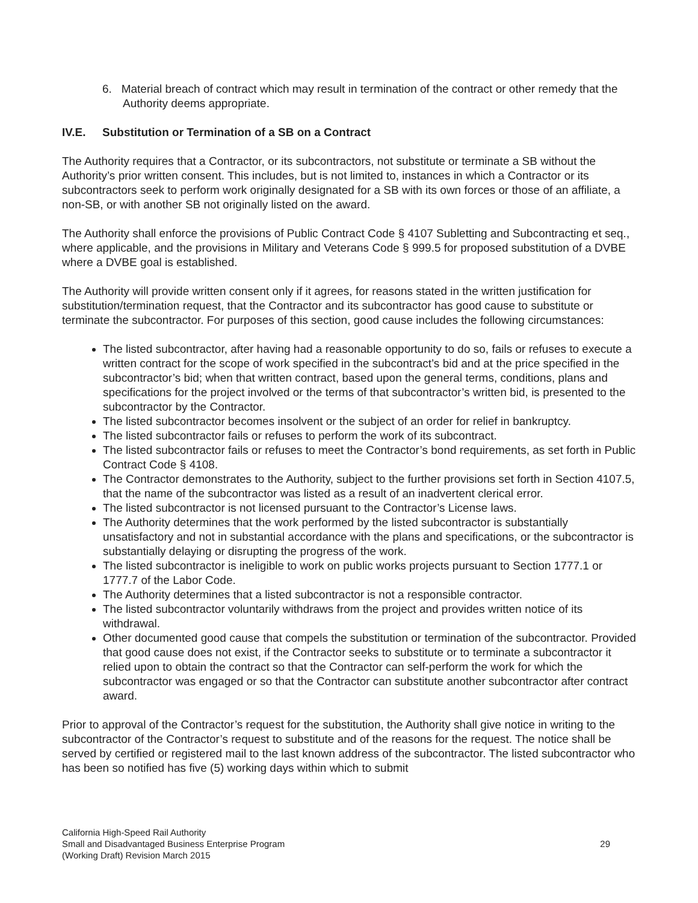6. Material breach of contract which may result in termination of the contract or other remedy that the Authority deems appropriate.
IV.E. Substitution or Termination of a SB on a Contract
The Authority requires that a Contractor, or its subcontractors, not substitute or terminate a SB without the Authority’s prior written consent. This includes, but is not limited to, instances in which a Contractor or its subcontractors seek to perform work originally designated for a SB with its own forces or those of an affiliate, a non-SB, or with another SB not originally listed on the award.
The Authority shall enforce the provisions of Public Contract Code § 4107 Subletting and Subcontracting et seq., where applicable, and the provisions in Military and Veterans Code § 999.5 for proposed substitution of a DVBE where a DVBE goal is established.
The Authority will provide written consent only if it agrees, for reasons stated in the written justification for substitution/termination request, that the Contractor and its subcontractor has good cause to substitute or terminate the subcontractor. For purposes of this section, good cause includes the following circumstances:
The listed subcontractor, after having had a reasonable opportunity to do so, fails or refuses to execute a written contract for the scope of work specified in the subcontract’s bid and at the price specified in the subcontractor’s bid; when that written contract, based upon the general terms, conditions, plans and specifications for the project involved or the terms of that subcontractor’s written bid, is presented to the subcontractor by the Contractor.
The listed subcontractor becomes insolvent or the subject of an order for relief in bankruptcy.
The listed subcontractor fails or refuses to perform the work of its subcontract.
The listed subcontractor fails or refuses to meet the Contractor’s bond requirements, as set forth in Public Contract Code § 4108.
The Contractor demonstrates to the Authority, subject to the further provisions set forth in Section 4107.5, that the name of the subcontractor was listed as a result of an inadvertent clerical error.
The listed subcontractor is not licensed pursuant to the Contractor’s License laws.
The Authority determines that the work performed by the listed subcontractor is substantially unsatisfactory and not in substantial accordance with the plans and specifications, or the subcontractor is substantially delaying or disrupting the progress of the work.
The listed subcontractor is ineligible to work on public works projects pursuant to Section 1777.1 or 1777.7 of the Labor Code.
The Authority determines that a listed subcontractor is not a responsible contractor.
The listed subcontractor voluntarily withdraws from the project and provides written notice of its withdrawal.
Other documented good cause that compels the substitution or termination of the subcontractor. Provided that good cause does not exist, if the Contractor seeks to substitute or to terminate a subcontractor it relied upon to obtain the contract so that the Contractor can self-perform the work for which the subcontractor was engaged or so that the Contractor can substitute another subcontractor after contract award.
Prior to approval of the Contractor’s request for the substitution, the Authority shall give notice in writing to the subcontractor of the Contractor’s request to substitute and of the reasons for the request. The notice shall be served by certified or registered mail to the last known address of the subcontractor. The listed subcontractor who has been so notified has five (5) working days within which to submit
California High-Speed Rail Authority
Small and Disadvantaged Business Enterprise Program
(Working Draft) Revision March 2015
29